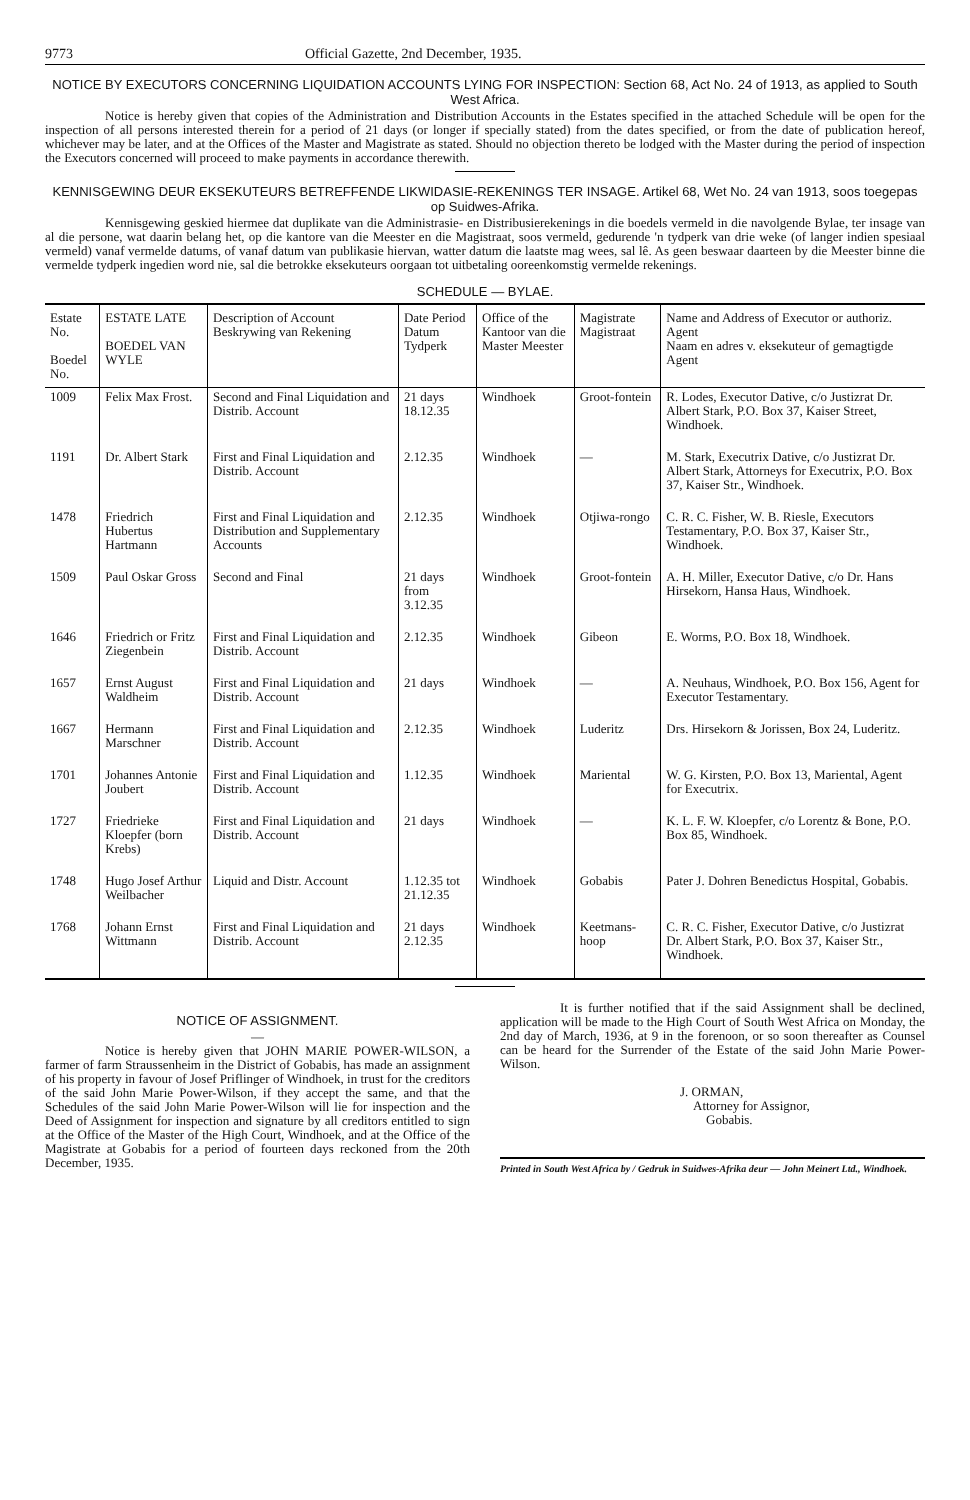9773 Official Gazette, 2nd December, 1935.
NOTICE BY EXECUTORS CONCERNING LIQUIDATION ACCOUNTS LYING FOR INSPECTION: Section 68, Act No. 24 of 1913, as applied to South West Africa.
Notice is hereby given that copies of the Administration and Distribution Accounts in the Estates specified in the attached Schedule will be open for the inspection of all persons interested therein for a period of 21 days (or longer if specially stated) from the dates specified, or from the date of publication hereof, whichever may be later, and at the Offices of the Master and Magistrate as stated. Should no objection thereto be lodged with the Master during the period of inspection the Executors concerned will proceed to make payments in accordance therewith.
KENNISGEWING DEUR EKSEKUTEURS BETREFFENDE LIKWIDASIE-REKENINGS TER INSAGE. Artikel 68, Wet No. 24 van 1913, soos toegepas op Suidwes-Afrika.
Kennisgewing geskied hiermee dat duplikate van die Administrasie- en Distribusierekenings in die boedels vermeld in die navolgende Bylae, ter insage van al die persone, wat daarin belang het, op die kantore van die Meester en die Magistraat, soos vermeld, gedurende 'n tydperk van drie weke (of langer indien spesiaal vermeld) vanaf vermelde datums, of vanaf datum van publikasie hiervan, watter datum die laatste mag wees, sal lê. As geen beswaar daarteen by die Meester binne die vermelde tydperk ingedien word nie, sal die betrokke eksekuteurs oorgaan tot uitbetaling ooreenkomstig vermelde rekenings.
SCHEDULE — BYLAE.
| Estate No. Boedel No. | ESTATE LATE BOEDEL VAN WYLE | Description of Account Beskrywing van Rekening | Date Period Datum Tydperk | Office of the Kantoor van die Master Meester | Magistrate Magistraat | Name and Address of Executor or authoriz. Agent Naam en adres v. eksekuteur of gemagtigde Agent |
| --- | --- | --- | --- | --- | --- | --- |
| 1009 | Felix Max Frost. | Second and Final Liquidation and Distrib. Account | 21 days 18.12.35 | Windhoek | Groot-fontein | R. Lodes, Executor Dative, c/o Justizrat Dr. Albert Stark, P.O. Box 37, Kaiser Street, Windhoek. |
| 1191 | Dr. Albert Stark | First and Final Liquidation and Distrib. Account | 2.12.35 | Windhoek | — | M. Stark, Executrix Dative, c/o Justizrat Dr. Albert Stark, Attorneys for Executrix, P.O. Box 37, Kaiser Str., Windhoek. |
| 1478 | Friedrich Hubertus Hartmann | First and Final Liquidation and Distribution and Supplementary Accounts | 2.12.35 | Windhoek | Otjiwa-rongo | C. R. C. Fisher, W. B. Riesle, Executors Testamentary, P.O. Box 37, Kaiser Str., Windhoek. |
| 1509 | Paul Oskar Gross | Second and Final | 21 days from 3.12.35 | Windhoek | Groot-fontein | A. H. Miller, Executor Dative, c/o Dr. Hans Hirsekorn, Hansa Haus, Windhoek. |
| 1646 | Friedrich or Fritz Ziegenbein | First and Final Liquidation and Distrib. Account | 2.12.35 | Windhoek | Gibeon | E. Worms, P.O. Box 18, Windhoek. |
| 1657 | Ernst August Waldheim | First and Final Liquidation and Distrib. Account | 21 days | Windhoek | — | A. Neuhaus, Windhoek, P.O. Box 156, Agent for Executor Testamentary. |
| 1667 | Hermann Marschner | First and Final Liquidation and Distrib. Account | 2.12.35 | Windhoek | Luderitz | Drs. Hirsekorn & Jorissen, Box 24, Luderitz. |
| 1701 | Johannes Antonie Joubert | First and Final Liquidation and Distrib. Account | 1.12.35 | Windhoek | Mariental | W. G. Kirsten, P.O. Box 13, Mariental, Agent for Executrix. |
| 1727 | Friedrieke Kloepfer (born Krebs) | First and Final Liquidation and Distrib. Account | 21 days | Windhoek | — | K. L. F. W. Kloepfer, c/o Lorentz & Bone, P.O. Box 85, Windhoek. |
| 1748 | Hugo Josef Arthur Weilbacher | Liquid and Distr. Account | 1.12.35 tot 21.12.35 | Windhoek | Gobabis | Pater J. Dohren Benedictus Hospital, Gobabis. |
| 1768 | Johann Ernst Wittmann | First and Final Liquidation and Distrib. Account | 21 days 2.12.35 | Windhoek | Keetmans-hoop | C. R. C. Fisher, Executor Dative, c/o Justizrat Dr. Albert Stark, P.O. Box 37, Kaiser Str., Windhoek. |
NOTICE OF ASSIGNMENT.
—
Notice is hereby given that JOHN MARIE POWER-WILSON, a farmer of farm Straussenheim in the District of Gobabis, has made an assignment of his property in favour of Josef Priflinger of Windhoek, in trust for the creditors of the said John Marie Power-Wilson, if they accept the same, and that the Schedules of the said John Marie Power-Wilson will lie for inspection and the Deed of Assignment for inspection and signature by all creditors entitled to sign at the Office of the Master of the High Court, Windhoek, and at the Office of the Magistrate at Gobabis for a period of fourteen days reckoned from the 20th December, 1935.
It is further notified that if the said Assignment shall be declined, application will be made to the High Court of South West Africa on Monday, the 2nd day of March, 1936, at 9 in the forenoon, or so soon thereafter as Counsel can be heard for the Surrender of the Estate of the said John Marie Power-Wilson.
J. ORMAN,
Attorney for Assignor,
Gobabis.
Printed in South West Africa by / Gedruk in Suidwes-Afrika deur — John Meinert Ltd., Windhoek.